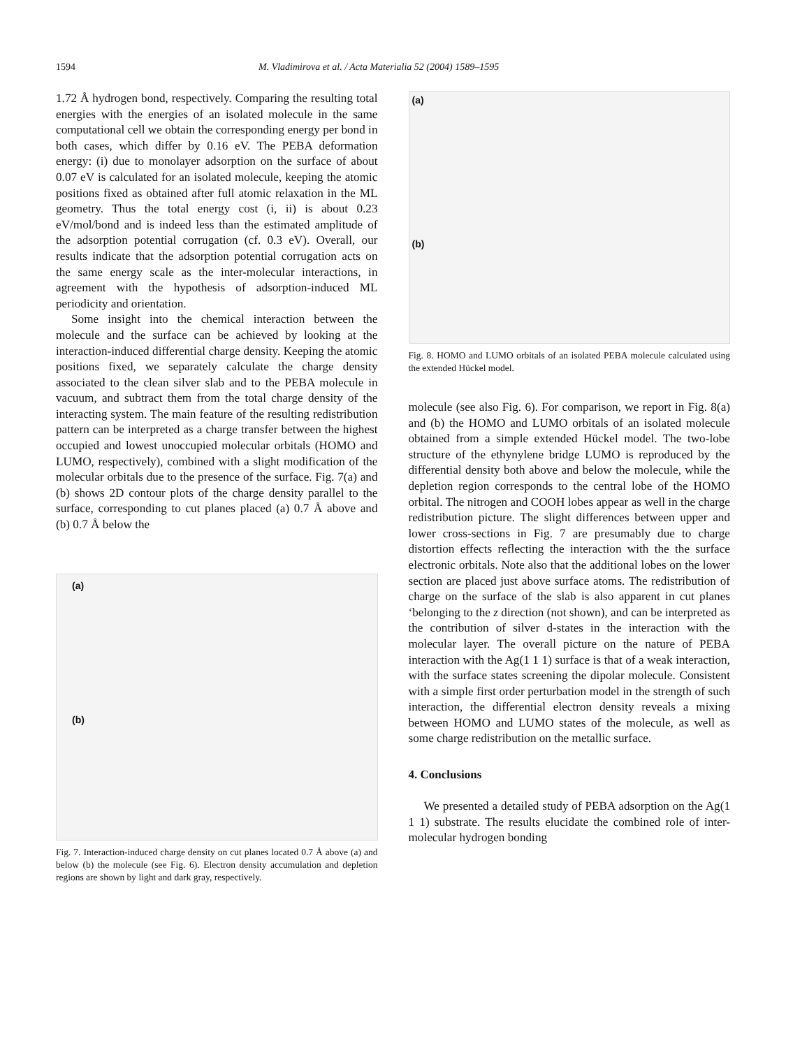1594 M. Vladimirova et al. / Acta Materialia 52 (2004) 1589–1595
1.72 Å hydrogen bond, respectively. Comparing the resulting total energies with the energies of an isolated molecule in the same computational cell we obtain the corresponding energy per bond in both cases, which differ by 0.16 eV. The PEBA deformation energy: (i) due to monolayer adsorption on the surface of about 0.07 eV is calculated for an isolated molecule, keeping the atomic positions fixed as obtained after full atomic relaxation in the ML geometry. Thus the total energy cost (i, ii) is about 0.23 eV/mol/bond and is indeed less than the estimated amplitude of the adsorption potential corrugation (cf. 0.3 eV). Overall, our results indicate that the adsorption potential corrugation acts on the same energy scale as the inter-molecular interactions, in agreement with the hypothesis of adsorption-induced ML periodicity and orientation.
Some insight into the chemical interaction between the molecule and the surface can be achieved by looking at the interaction-induced differential charge density. Keeping the atomic positions fixed, we separately calculate the charge density associated to the clean silver slab and to the PEBA molecule in vacuum, and subtract them from the total charge density of the interacting system. The main feature of the resulting redistribution pattern can be interpreted as a charge transfer between the highest occupied and lowest unoccupied molecular orbitals (HOMO and LUMO, respectively), combined with a slight modification of the molecular orbitals due to the presence of the surface. Fig. 7(a) and (b) shows 2D contour plots of the charge density parallel to the surface, corresponding to cut planes placed (a) 0.7 Å above and (b) 0.7 Å below the
(a)
(b)
Fig. 7. Interaction-induced charge density on cut planes located 0.7 Å above (a) and below (b) the molecule (see Fig. 6). Electron density accumulation and depletion regions are shown by light and dark gray, respectively.
(a)
(b)
Fig. 8. HOMO and LUMO orbitals of an isolated PEBA molecule calculated using the extended Hückel model.
molecule (see also Fig. 6). For comparison, we report in Fig. 8(a) and (b) the HOMO and LUMO orbitals of an isolated molecule obtained from a simple extended Hückel model. The two-lobe structure of the ethynylene bridge LUMO is reproduced by the differential density both above and below the molecule, while the depletion region corresponds to the central lobe of the HOMO orbital. The nitrogen and COOH lobes appear as well in the charge redistribution picture. The slight differences between upper and lower cross-sections in Fig. 7 are presumably due to charge distortion effects reflecting the interaction with the the surface electronic orbitals. Note also that the additional lobes on the lower section are placed just above surface atoms. The redistribution of charge on the surface of the slab is also apparent in cut planes ‘belonging to the z direction (not shown), and can be interpreted as the contribution of silver d-states in the interaction with the molecular layer. The overall picture on the nature of PEBA interaction with the Ag(1 1 1) surface is that of a weak interaction, with the surface states screening the dipolar molecule. Consistent with a simple first order perturbation model in the strength of such interaction, the differential electron density reveals a mixing between HOMO and LUMO states of the molecule, as well as some charge redistribution on the metallic surface.
4. Conclusions
We presented a detailed study of PEBA adsorption on the Ag(1 1 1) substrate. The results elucidate the combined role of inter-molecular hydrogen bonding